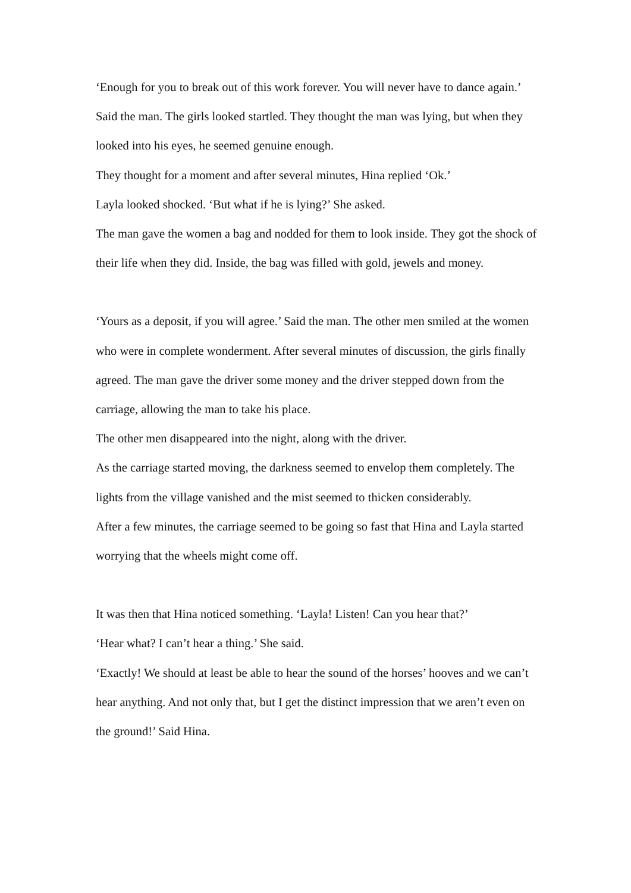‘Enough for you to break out of this work forever. You will never have to dance again.’ Said the man. The girls looked startled. They thought the man was lying, but when they looked into his eyes, he seemed genuine enough.
They thought for a moment and after several minutes, Hina replied ‘Ok.’
Layla looked shocked. ‘But what if he is lying?’ She asked.
The man gave the women a bag and nodded for them to look inside. They got the shock of their life when they did. Inside, the bag was filled with gold, jewels and money.
‘Yours as a deposit, if you will agree.’ Said the man. The other men smiled at the women who were in complete wonderment. After several minutes of discussion, the girls finally agreed. The man gave the driver some money and the driver stepped down from the carriage, allowing the man to take his place.
The other men disappeared into the night, along with the driver.
As the carriage started moving, the darkness seemed to envelop them completely. The lights from the village vanished and the mist seemed to thicken considerably.
After a few minutes, the carriage seemed to be going so fast that Hina and Layla started worrying that the wheels might come off.
It was then that Hina noticed something. ‘Layla! Listen! Can you hear that?’
‘Hear what? I can’t hear a thing.’ She said.
‘Exactly! We should at least be able to hear the sound of the horses’ hooves and we can’t hear anything. And not only that, but I get the distinct impression that we aren’t even on the ground!’ Said Hina.